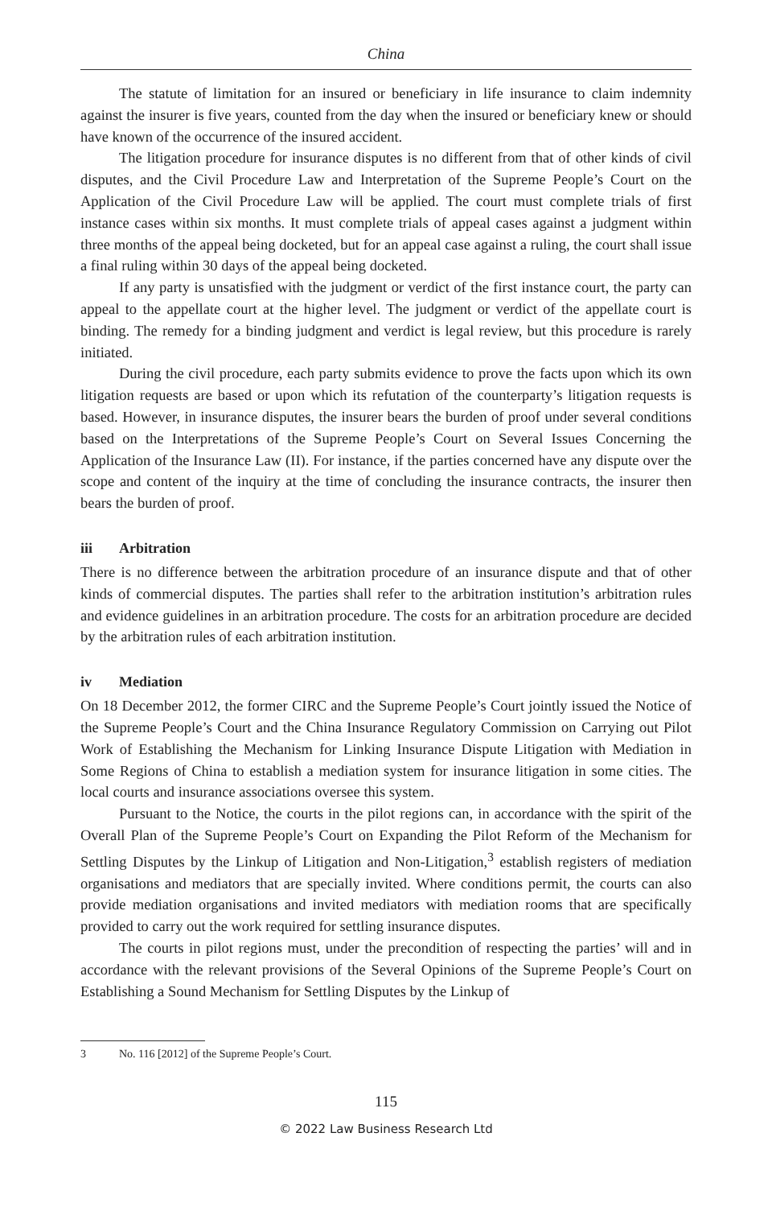China
The statute of limitation for an insured or beneficiary in life insurance to claim indemnity against the insurer is five years, counted from the day when the insured or beneficiary knew or should have known of the occurrence of the insured accident.
The litigation procedure for insurance disputes is no different from that of other kinds of civil disputes, and the Civil Procedure Law and Interpretation of the Supreme People’s Court on the Application of the Civil Procedure Law will be applied. The court must complete trials of first instance cases within six months. It must complete trials of appeal cases against a judgment within three months of the appeal being docketed, but for an appeal case against a ruling, the court shall issue a final ruling within 30 days of the appeal being docketed.
If any party is unsatisfied with the judgment or verdict of the first instance court, the party can appeal to the appellate court at the higher level. The judgment or verdict of the appellate court is binding. The remedy for a binding judgment and verdict is legal review, but this procedure is rarely initiated.
During the civil procedure, each party submits evidence to prove the facts upon which its own litigation requests are based or upon which its refutation of the counterparty’s litigation requests is based. However, in insurance disputes, the insurer bears the burden of proof under several conditions based on the Interpretations of the Supreme People’s Court on Several Issues Concerning the Application of the Insurance Law (II). For instance, if the parties concerned have any dispute over the scope and content of the inquiry at the time of concluding the insurance contracts, the insurer then bears the burden of proof.
iii Arbitration
There is no difference between the arbitration procedure of an insurance dispute and that of other kinds of commercial disputes. The parties shall refer to the arbitration institution’s arbitration rules and evidence guidelines in an arbitration procedure. The costs for an arbitration procedure are decided by the arbitration rules of each arbitration institution.
iv Mediation
On 18 December 2012, the former CIRC and the Supreme People’s Court jointly issued the Notice of the Supreme People’s Court and the China Insurance Regulatory Commission on Carrying out Pilot Work of Establishing the Mechanism for Linking Insurance Dispute Litigation with Mediation in Some Regions of China to establish a mediation system for insurance litigation in some cities. The local courts and insurance associations oversee this system.
Pursuant to the Notice, the courts in the pilot regions can, in accordance with the spirit of the Overall Plan of the Supreme People’s Court on Expanding the Pilot Reform of the Mechanism for Settling Disputes by the Linkup of Litigation and Non-Litigation,<sup>3</sup> establish registers of mediation organisations and mediators that are specially invited. Where conditions permit, the courts can also provide mediation organisations and invited mediators with mediation rooms that are specifically provided to carry out the work required for settling insurance disputes.
The courts in pilot regions must, under the precondition of respecting the parties’ will and in accordance with the relevant provisions of the Several Opinions of the Supreme People’s Court on Establishing a Sound Mechanism for Settling Disputes by the Linkup of
3 No. 116 [2012] of the Supreme People’s Court.
115
© 2022 Law Business Research Ltd